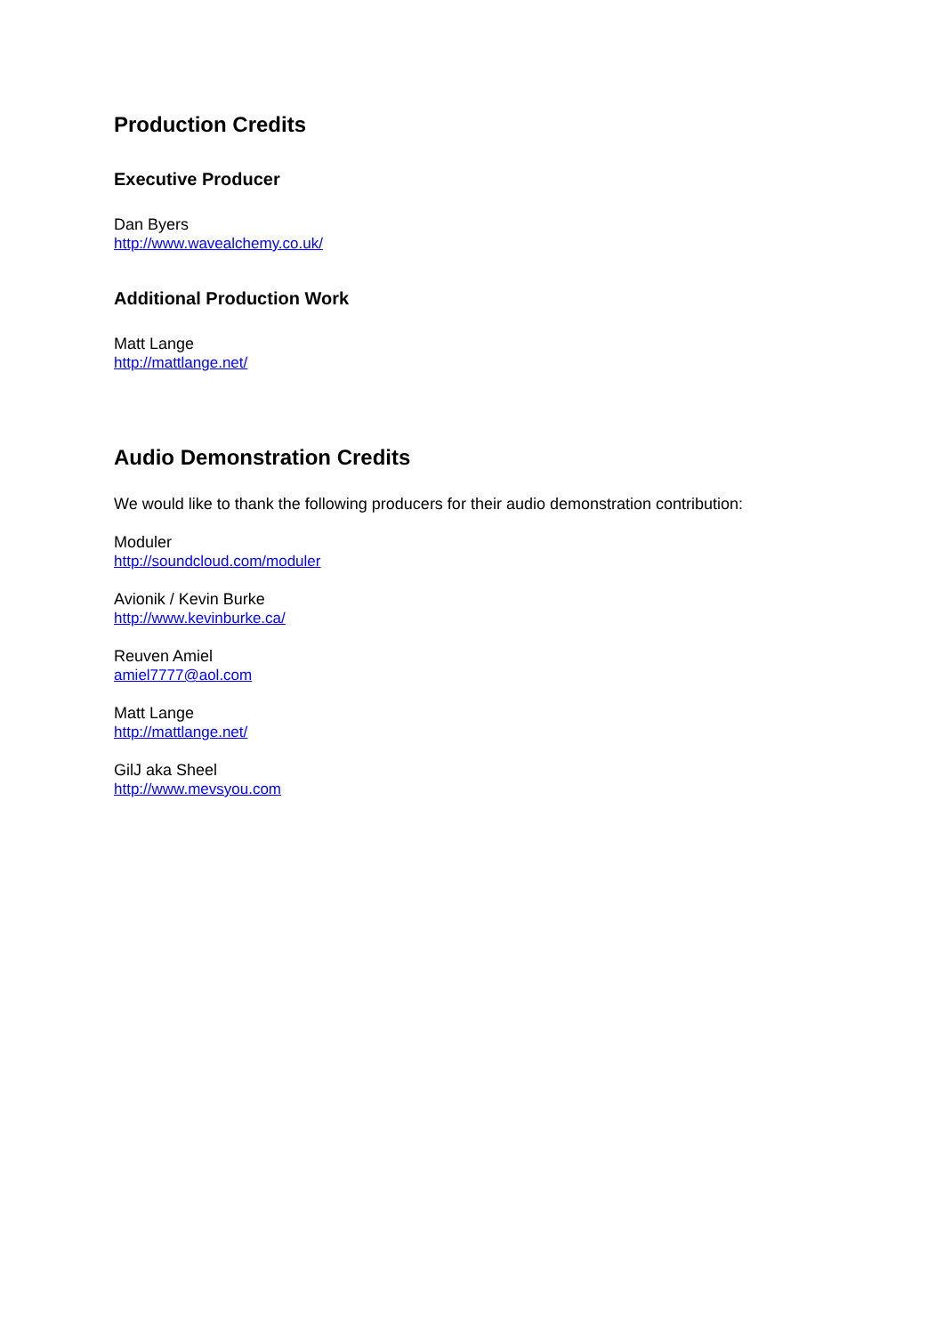Production Credits
Executive Producer
Dan Byers
http://www.wavealchemy.co.uk/
Additional Production Work
Matt Lange
http://mattlange.net/
Audio Demonstration Credits
We would like to thank the following producers for their audio demonstration contribution:
Moduler
http://soundcloud.com/moduler
Avionik / Kevin Burke
http://www.kevinburke.ca/
Reuven Amiel
amiel7777@aol.com
Matt Lange
http://mattlange.net/
GilJ aka Sheel
http://www.mevsyou.com